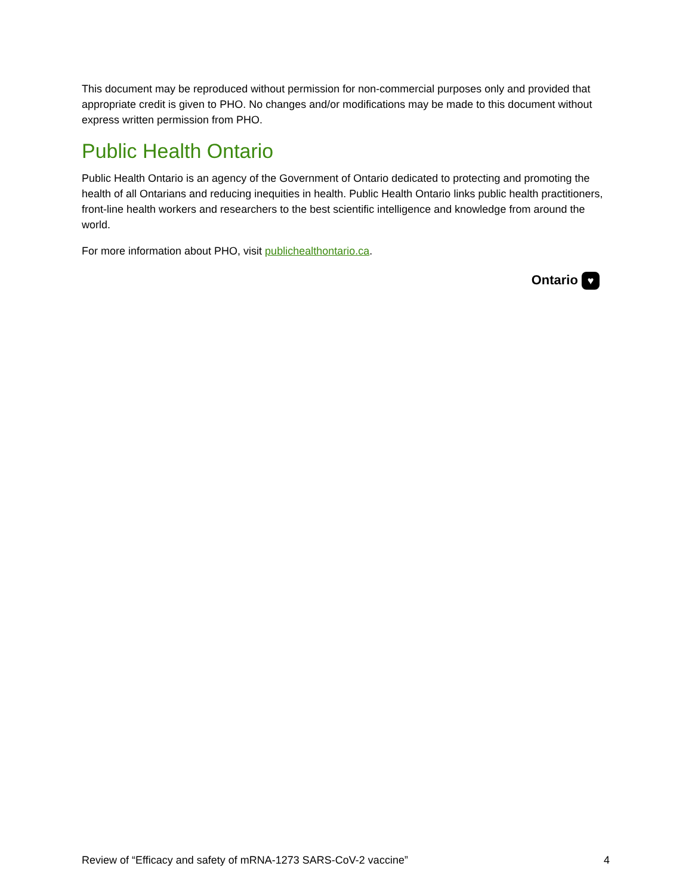This document may be reproduced without permission for non-commercial purposes only and provided that appropriate credit is given to PHO. No changes and/or modifications may be made to this document without express written permission from PHO.
Public Health Ontario
Public Health Ontario is an agency of the Government of Ontario dedicated to protecting and promoting the health of all Ontarians and reducing inequities in health. Public Health Ontario links public health practitioners, front-line health workers and researchers to the best scientific intelligence and knowledge from around the world.
For more information about PHO, visit publichealthontario.ca.
Ontario ♥
Review of “Efficacy and safety of mRNA-1273 SARS-CoV-2 vaccine” 4